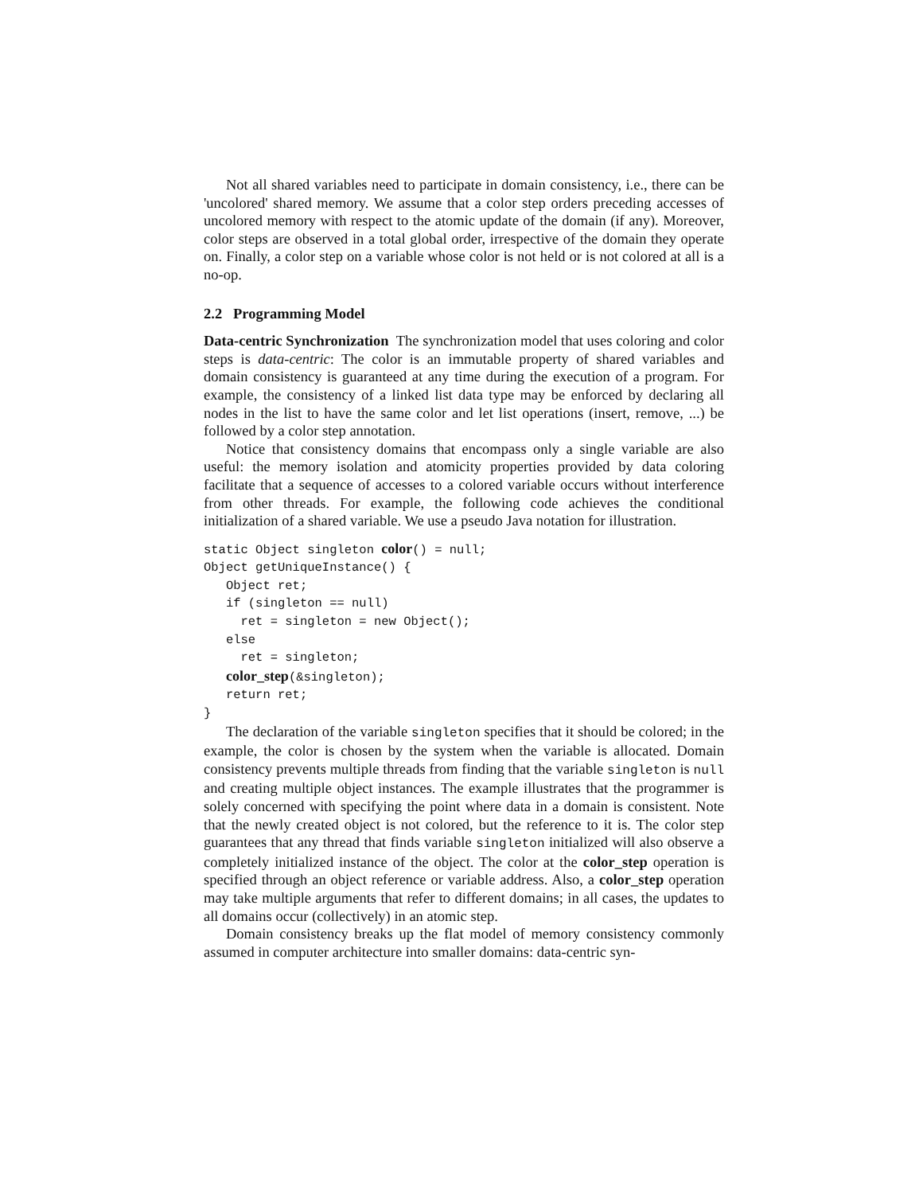Not all shared variables need to participate in domain consistency, i.e., there can be 'uncolored' shared memory. We assume that a color step orders preceding accesses of uncolored memory with respect to the atomic update of the domain (if any). Moreover, color steps are observed in a total global order, irrespective of the domain they operate on. Finally, a color step on a variable whose color is not held or is not colored at all is a no-op.
2.2 Programming Model
Data-centric Synchronization The synchronization model that uses coloring and color steps is data-centric: The color is an immutable property of shared variables and domain consistency is guaranteed at any time during the execution of a program. For example, the consistency of a linked list data type may be enforced by declaring all nodes in the list to have the same color and let list operations (insert, remove, ...) be followed by a color step annotation.
Notice that consistency domains that encompass only a single variable are also useful: the memory isolation and atomicity properties provided by data coloring facilitate that a sequence of accesses to a colored variable occurs without interference from other threads. For example, the following code achieves the conditional initialization of a shared variable. We use a pseudo Java notation for illustration.
static Object singleton color() = null;
Object getUniqueInstance() {
   Object ret;
   if (singleton == null)
     ret = singleton = new Object();
   else
     ret = singleton;
   color_step(&singleton);
   return ret;
}
The declaration of the variable singleton specifies that it should be colored; in the example, the color is chosen by the system when the variable is allocated. Domain consistency prevents multiple threads from finding that the variable singleton is null and creating multiple object instances. The example illustrates that the programmer is solely concerned with specifying the point where data in a domain is consistent. Note that the newly created object is not colored, but the reference to it is. The color step guarantees that any thread that finds variable singleton initialized will also observe a completely initialized instance of the object. The color at the color_step operation is specified through an object reference or variable address. Also, a color_step operation may take multiple arguments that refer to different domains; in all cases, the updates to all domains occur (collectively) in an atomic step.
Domain consistency breaks up the flat model of memory consistency commonly assumed in computer architecture into smaller domains: data-centric syn-